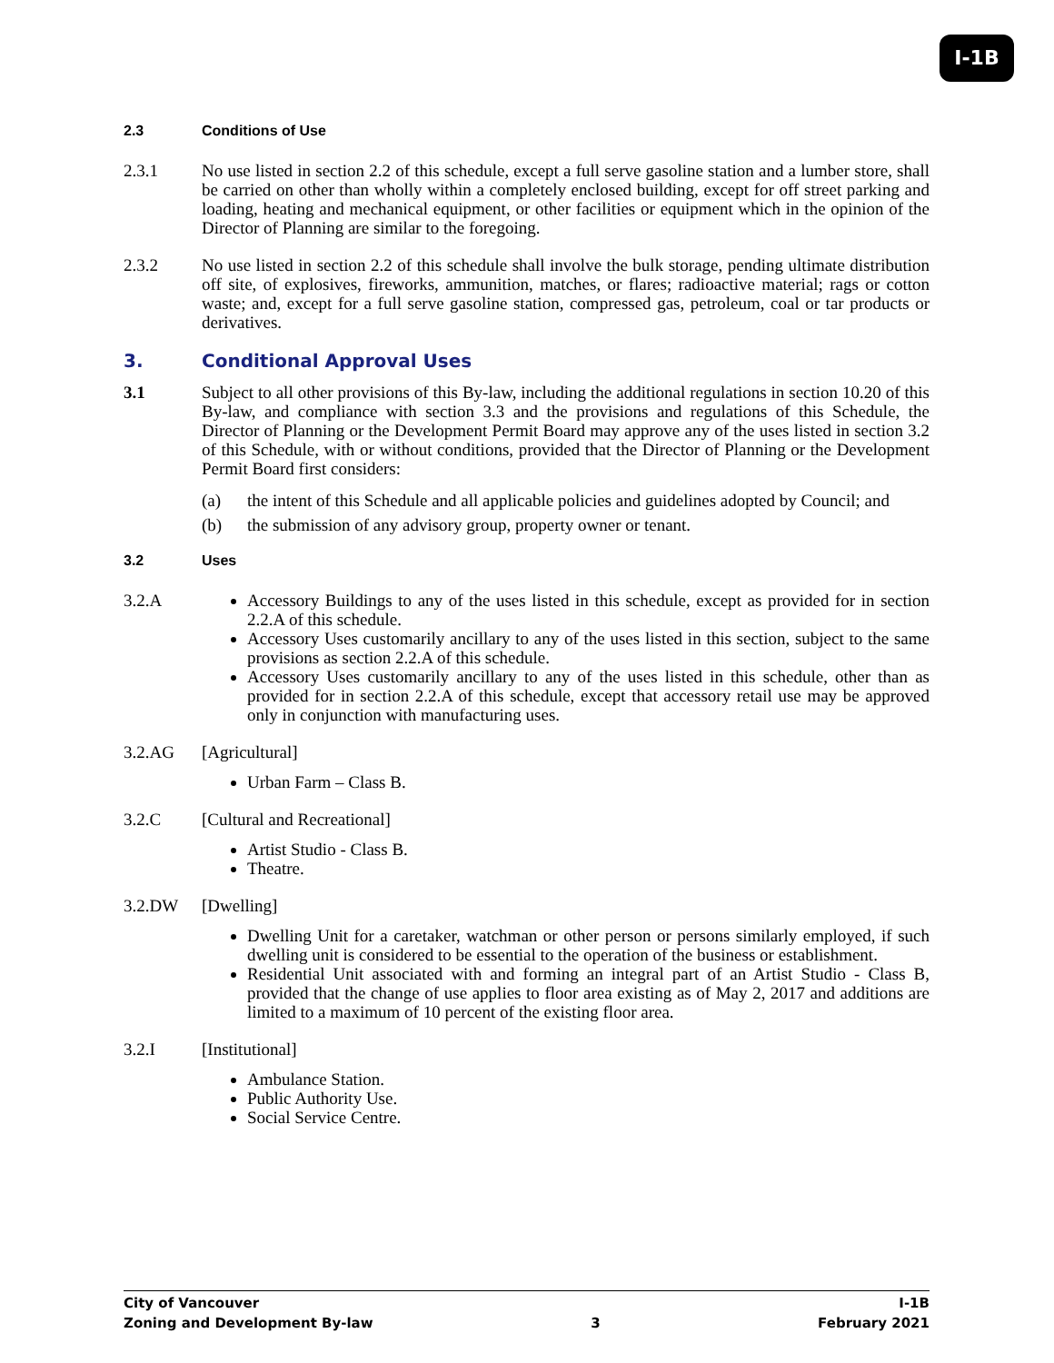I-1B
2.3 Conditions of Use
2.3.1 No use listed in section 2.2 of this schedule, except a full serve gasoline station and a lumber store, shall be carried on other than wholly within a completely enclosed building, except for off street parking and loading, heating and mechanical equipment, or other facilities or equipment which in the opinion of the Director of Planning are similar to the foregoing.
2.3.2 No use listed in section 2.2 of this schedule shall involve the bulk storage, pending ultimate distribution off site, of explosives, fireworks, ammunition, matches, or flares; radioactive material; rags or cotton waste; and, except for a full serve gasoline station, compressed gas, petroleum, coal or tar products or derivatives.
3. Conditional Approval Uses
3.1 Subject to all other provisions of this By-law, including the additional regulations in section 10.20 of this By-law, and compliance with section 3.3 and the provisions and regulations of this Schedule, the Director of Planning or the Development Permit Board may approve any of the uses listed in section 3.2 of this Schedule, with or without conditions, provided that the Director of Planning or the Development Permit Board first considers:
(a) the intent of this Schedule and all applicable policies and guidelines adopted by Council; and
(b) the submission of any advisory group, property owner or tenant.
3.2 Uses
3.2.A
Accessory Buildings to any of the uses listed in this schedule, except as provided for in section 2.2.A of this schedule.
Accessory Uses customarily ancillary to any of the uses listed in this section, subject to the same provisions as section 2.2.A of this schedule.
Accessory Uses customarily ancillary to any of the uses listed in this schedule, other than as provided for in section 2.2.A of this schedule, except that accessory retail use may be approved only in conjunction with manufacturing uses.
3.2.AG [Agricultural]
Urban Farm – Class B.
3.2.C [Cultural and Recreational]
Artist Studio - Class B.
Theatre.
3.2.DW [Dwelling]
Dwelling Unit for a caretaker, watchman or other person or persons similarly employed, if such dwelling unit is considered to be essential to the operation of the business or establishment.
Residential Unit associated with and forming an integral part of an Artist Studio - Class B, provided that the change of use applies to floor area existing as of May 2, 2017 and additions are limited to a maximum of 10 percent of the existing floor area.
3.2.I [Institutional]
Ambulance Station.
Public Authority Use.
Social Service Centre.
City of Vancouver I-1B
Zoning and Development By-law 3 February 2021